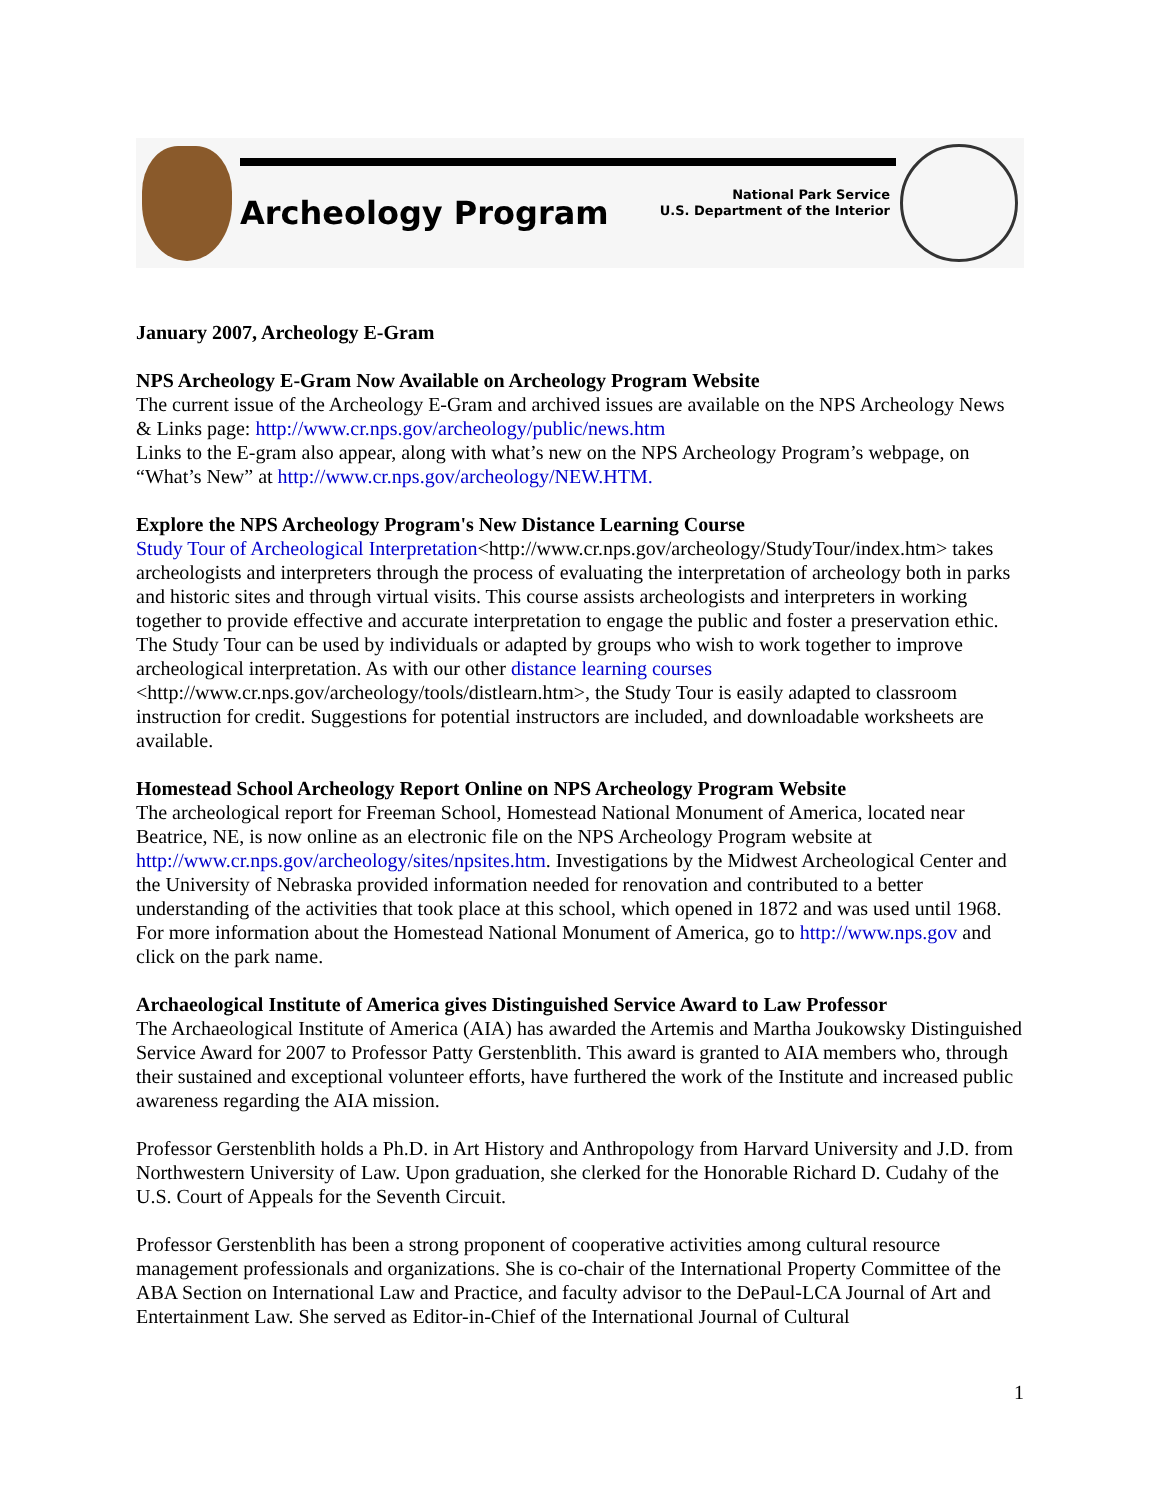Archeology Program
National Park Service
U.S. Department of the Interior
January 2007, Archeology E-Gram
NPS Archeology E-Gram Now Available on Archeology Program Website
The current issue of the Archeology E-Gram and archived issues are available on the NPS Archeology News & Links page: http://www.cr.nps.gov/archeology/public/news.htm
Links to the E-gram also appear, along with what’s new on the NPS Archeology Program’s webpage, on “What’s New” at http://www.cr.nps.gov/archeology/NEW.HTM.
Explore the NPS Archeology Program's New Distance Learning Course
Study Tour of Archeological Interpretation<http://www.cr.nps.gov/archeology/StudyTour/index.htm> takes archeologists and interpreters through the process of evaluating the interpretation of archeology both in parks and historic sites and through virtual visits. This course assists archeologists and interpreters in working together to provide effective and accurate interpretation to engage the public and foster a preservation ethic. The Study Tour can be used by individuals or adapted by groups who wish to work together to improve archeological interpretation. As with our other distance learning courses <http://www.cr.nps.gov/archeology/tools/distlearn.htm>, the Study Tour is easily adapted to classroom instruction for credit. Suggestions for potential instructors are included, and downloadable worksheets are available.
Homestead School Archeology Report Online on NPS Archeology Program Website
The archeological report for Freeman School, Homestead National Monument of America, located near Beatrice, NE, is now online as an electronic file on the NPS Archeology Program website at http://www.cr.nps.gov/archeology/sites/npsites.htm. Investigations by the Midwest Archeological Center and the University of Nebraska provided information needed for renovation and contributed to a better understanding of the activities that took place at this school, which opened in 1872 and was used until 1968.
For more information about the Homestead National Monument of America, go to http://www.nps.gov and click on the park name.
Archaeological Institute of America gives Distinguished Service Award to Law Professor
The Archaeological Institute of America (AIA) has awarded the Artemis and Martha Joukowsky Distinguished Service Award for 2007 to Professor Patty Gerstenblith. This award is granted to AIA members who, through their sustained and exceptional volunteer efforts, have furthered the work of the Institute and increased public awareness regarding the AIA mission.
Professor Gerstenblith holds a Ph.D. in Art History and Anthropology from Harvard University and J.D. from Northwestern University of Law. Upon graduation, she clerked for the Honorable Richard D. Cudahy of the U.S. Court of Appeals for the Seventh Circuit.
Professor Gerstenblith has been a strong proponent of cooperative activities among cultural resource management professionals and organizations. She is co-chair of the International Property Committee of the ABA Section on International Law and Practice, and faculty advisor to the DePaul-LCA Journal of Art and Entertainment Law. She served as Editor-in-Chief of the International Journal of Cultural
1